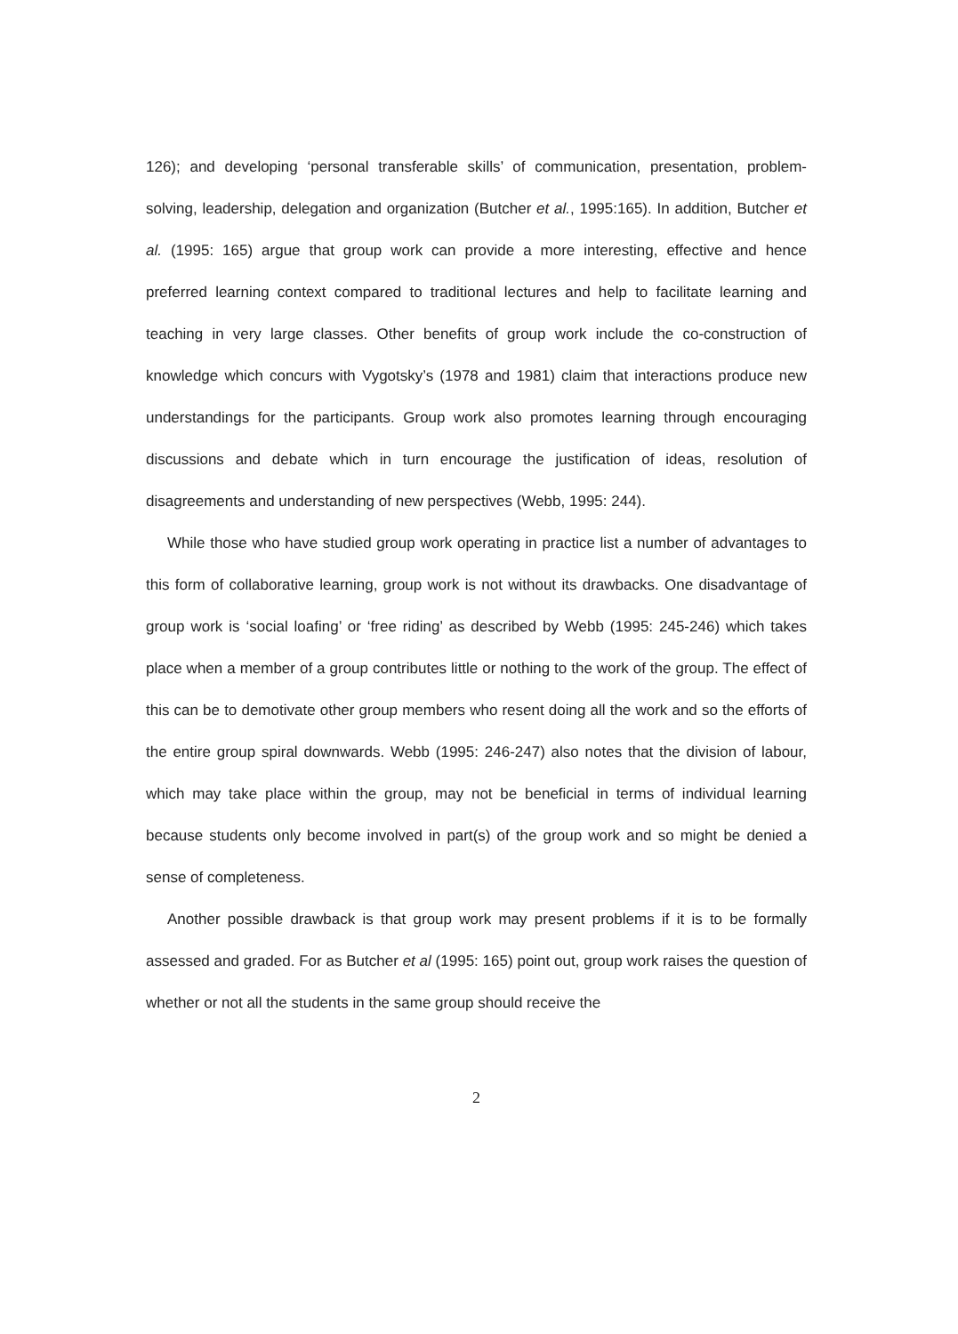126); and developing ‘personal transferable skills’ of communication, presentation, problem-solving, leadership, delegation and organization (Butcher et al., 1995:165). In addition, Butcher et al. (1995: 165) argue that group work can provide a more interesting, effective and hence preferred learning context compared to traditional lectures and help to facilitate learning and teaching in very large classes. Other benefits of group work include the co-construction of knowledge which concurs with Vygotsky’s (1978 and 1981) claim that interactions produce new understandings for the participants. Group work also promotes learning through encouraging discussions and debate which in turn encourage the justification of ideas, resolution of disagreements and understanding of new perspectives (Webb, 1995: 244).
While those who have studied group work operating in practice list a number of advantages to this form of collaborative learning, group work is not without its drawbacks. One disadvantage of group work is ‘social loafing’ or ‘free riding’ as described by Webb (1995: 245-246) which takes place when a member of a group contributes little or nothing to the work of the group. The effect of this can be to demotivate other group members who resent doing all the work and so the efforts of the entire group spiral downwards. Webb (1995: 246-247) also notes that the division of labour, which may take place within the group, may not be beneficial in terms of individual learning because students only become involved in part(s) of the group work and so might be denied a sense of completeness.
Another possible drawback is that group work may present problems if it is to be formally assessed and graded. For as Butcher et al (1995: 165) point out, group work raises the question of whether or not all the students in the same group should receive the
2